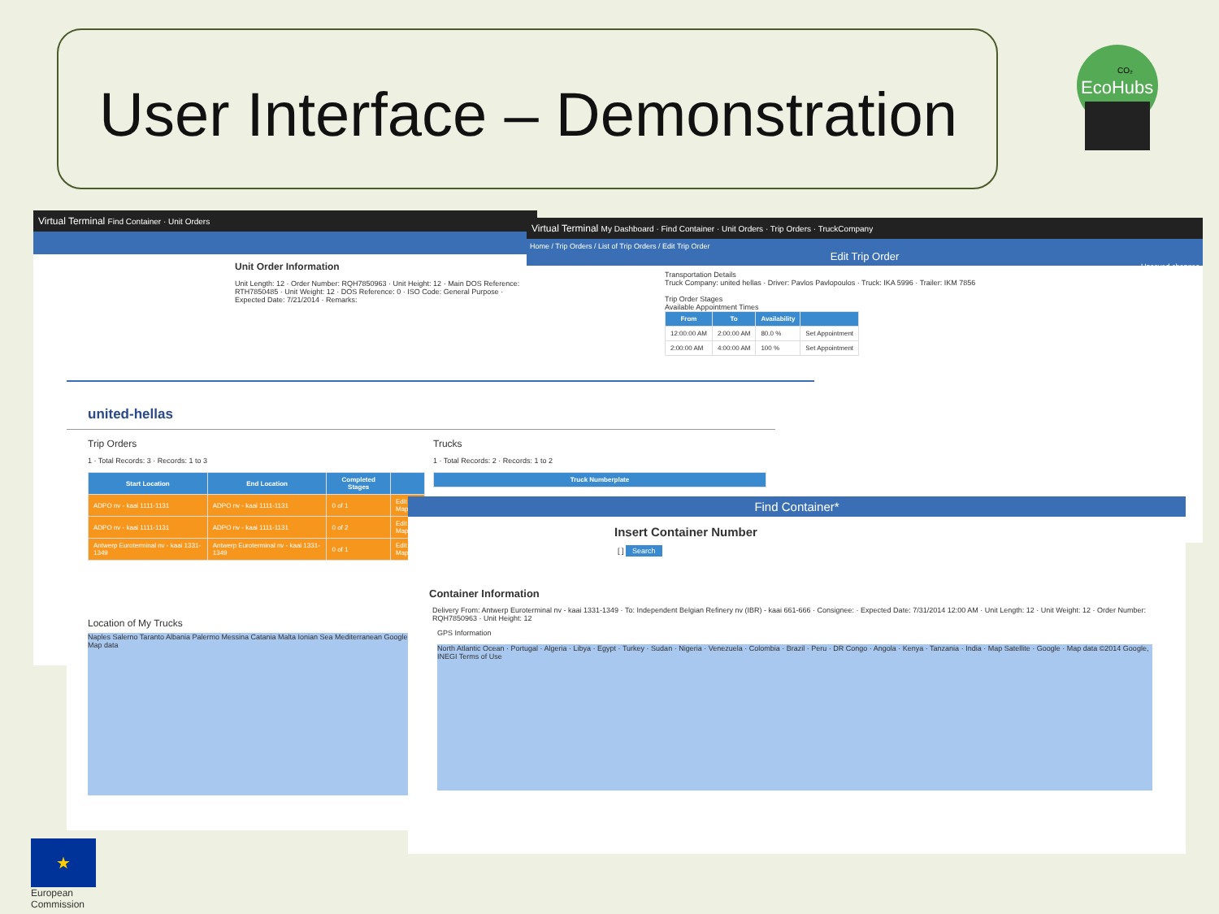User Interface – Demonstration
EcoHubs
CO₂
Virtual Terminal Find Container · Unit Orders
Unit Order Information
Unit Length: 12 · Order Number: RQH7850963 · Unit Height: 12 · Main DOS Reference: RTH7850485 · Unit Weight: 12 · DOS Reference: 0 · ISO Code: General Purpose · Expected Date: 7/21/2014 · Remarks:
Virtual Terminal My Dashboard · Find Container · Unit Orders · Trip Orders · TruckCompany
Home / Trip Orders / List of Trip Orders / Edit Trip Order
Edit Trip Order
Unsaved changes
Transportation Details
Truck Company: united hellas · Driver: Pavlos Pavlopoulos · Truck: IKA 5996 · Trailer: IKM 7856
Trip Order Stages
Available Appointment Times
| From | To | Availability | |
| --- | --- | --- | --- |
| 12:00:00 AM | 2:00:00 AM | 80.0 % | Set Appointment |
| 2:00:00 AM | 4:00:00 AM | 100 % | Set Appointment |
united-hellas
Trip Orders
1 · Total Records: 3 · Records: 1 to 3
| Start Location | End Location | Completed Stages | |
| --- | --- | --- | --- |
| ADPO nv - kaai 1111-1131 | ADPO nv - kaai 1111-1131 | 0 of 1 | Edit Map |
| ADPO nv - kaai 1111-1131 | ADPO nv - kaai 1111-1131 | 0 of 2 | Edit Map |
| Antwerp Euroterminal nv - kaai 1331-1349 | Antwerp Euroterminal nv - kaai 1331-1349 | 0 of 1 | Edit Map |
Trucks
1 · Total Records: 2 · Records: 1 to 2
| Truck Numberplate |
| --- |
Location of My Trucks
Naples Salerno Taranto Albania Palermo Messina Catania Malta Ionian Sea Mediterranean Google Map data
Find Container*
Insert Container Number
[ ] Search
Container Information
Delivery From: Antwerp Euroterminal nv - kaai 1331-1349 · To: Independent Belgian Refinery nv (IBR) - kaai 661-666 · Consignee: · Expected Date: 7/31/2014 12:00 AM · Unit Length: 12 · Unit Weight: 12 · Order Number: RQH7850963 · Unit Height: 12
GPS Information
North Atlantic Ocean · Portugal · Algeria · Libya · Egypt · Turkey · Sudan · Nigeria · Venezuela · Colombia · Brazil · Peru · DR Congo · Angola · Kenya · Tanzania · India · Map Satellite · Google · Map data ©2014 Google, INEGI Terms of Use
★
European Commission